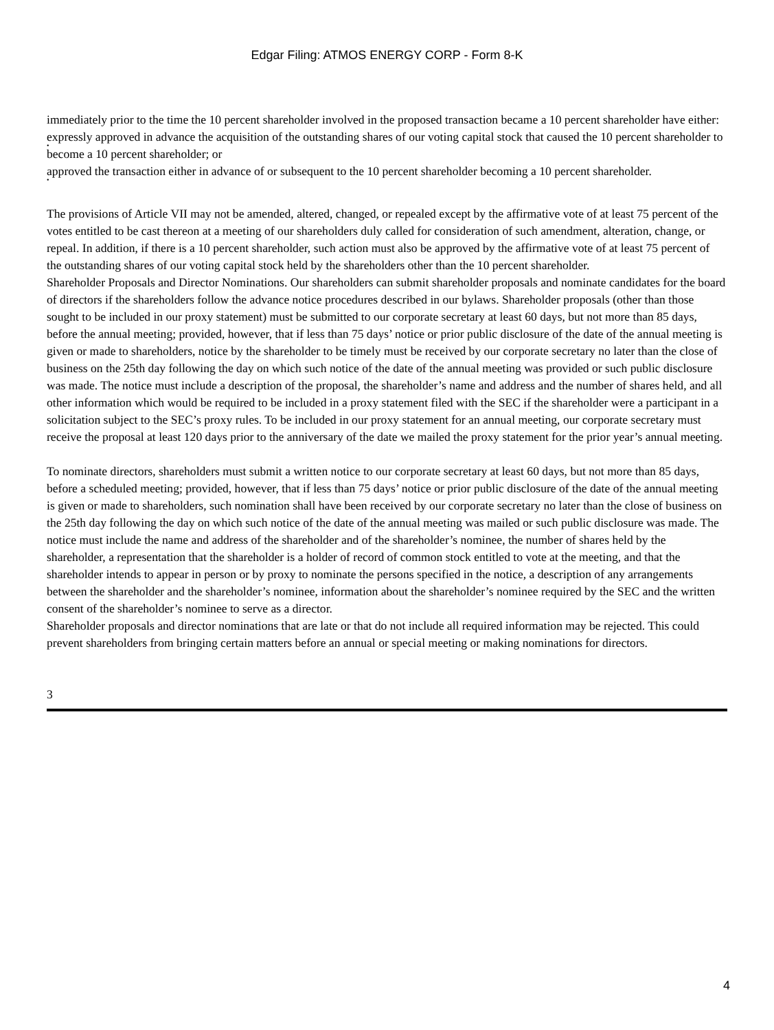Edgar Filing: ATMOS ENERGY CORP - Form 8-K
immediately prior to the time the 10 percent shareholder involved in the proposed transaction became a 10 percent shareholder have either:
•
expressly approved in advance the acquisition of the outstanding shares of our voting capital stock that caused the 10 percent shareholder to become a 10 percent shareholder; or
•
approved the transaction either in advance of or subsequent to the 10 percent shareholder becoming a 10 percent shareholder.
The provisions of Article VII may not be amended, altered, changed, or repealed except by the affirmative vote of at least 75 percent of the votes entitled to be cast thereon at a meeting of our shareholders duly called for consideration of such amendment, alteration, change, or repeal. In addition, if there is a 10 percent shareholder, such action must also be approved by the affirmative vote of at least 75 percent of the outstanding shares of our voting capital stock held by the shareholders other than the 10 percent shareholder.
Shareholder Proposals and Director Nominations. Our shareholders can submit shareholder proposals and nominate candidates for the board of directors if the shareholders follow the advance notice procedures described in our bylaws. Shareholder proposals (other than those sought to be included in our proxy statement) must be submitted to our corporate secretary at least 60 days, but not more than 85 days, before the annual meeting; provided, however, that if less than 75 days’ notice or prior public disclosure of the date of the annual meeting is given or made to shareholders, notice by the shareholder to be timely must be received by our corporate secretary no later than the close of business on the 25th day following the day on which such notice of the date of the annual meeting was provided or such public disclosure was made. The notice must include a description of the proposal, the shareholder’s name and address and the number of shares held, and all other information which would be required to be included in a proxy statement filed with the SEC if the shareholder were a participant in a solicitation subject to the SEC’s proxy rules. To be included in our proxy statement for an annual meeting, our corporate secretary must receive the proposal at least 120 days prior to the anniversary of the date we mailed the proxy statement for the prior year’s annual meeting.
To nominate directors, shareholders must submit a written notice to our corporate secretary at least 60 days, but not more than 85 days, before a scheduled meeting; provided, however, that if less than 75 days’ notice or prior public disclosure of the date of the annual meeting is given or made to shareholders, such nomination shall have been received by our corporate secretary no later than the close of business on the 25th day following the day on which such notice of the date of the annual meeting was mailed or such public disclosure was made. The notice must include the name and address of the shareholder and of the shareholder’s nominee, the number of shares held by the shareholder, a representation that the shareholder is a holder of record of common stock entitled to vote at the meeting, and that the shareholder intends to appear in person or by proxy to nominate the persons specified in the notice, a description of any arrangements between the shareholder and the shareholder’s nominee, information about the shareholder’s nominee required by the SEC and the written consent of the shareholder’s nominee to serve as a director.
Shareholder proposals and director nominations that are late or that do not include all required information may be rejected. This could prevent shareholders from bringing certain matters before an annual or special meeting or making nominations for directors.
3
4